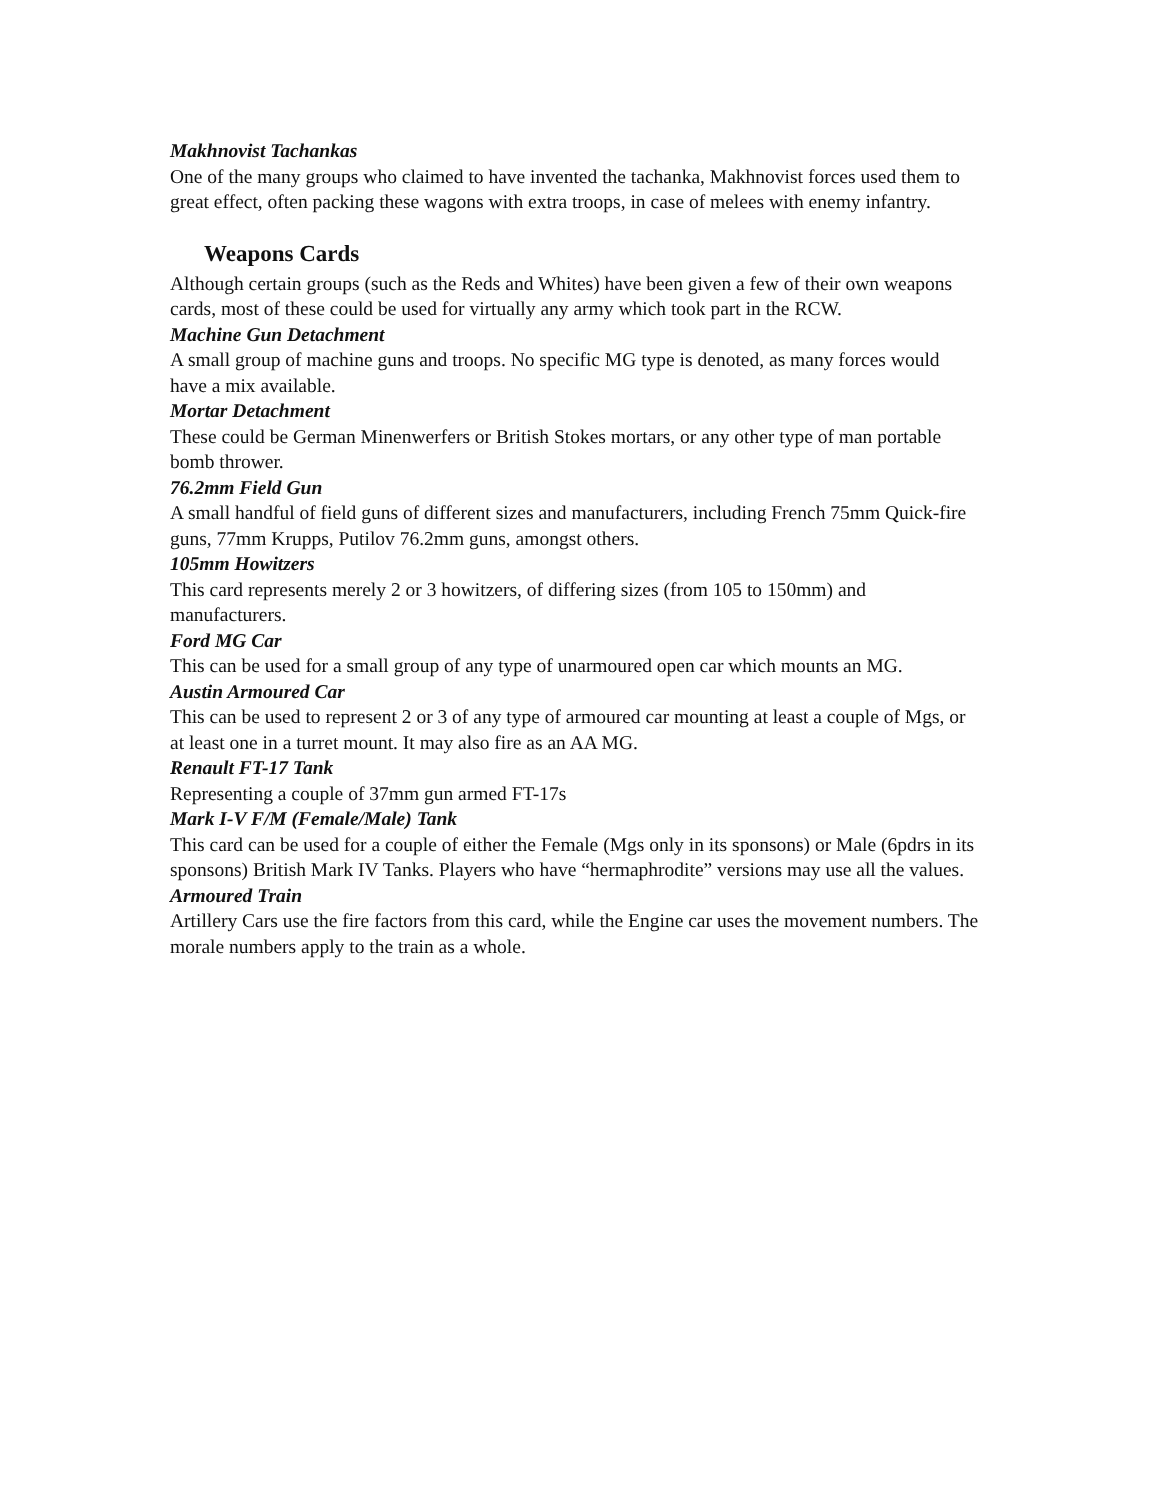Makhnovist Tachankas
One of the many groups who claimed to have invented the tachanka, Makhnovist forces used them to great effect, often packing these wagons with extra troops, in case of melees with enemy infantry.
Weapons Cards
Although certain groups (such as the Reds and Whites) have been given a few of their own weapons cards, most of these could be used for virtually any army which took part in the RCW.
Machine Gun Detachment
A small group of machine guns and troops. No specific MG type is denoted, as many forces would have a mix available.
Mortar Detachment
These could be German Minenwerfers or British Stokes mortars, or any other type of man portable bomb thrower.
76.2mm Field Gun
A small handful of field guns of different sizes and manufacturers, including French 75mm Quick-fire guns, 77mm Krupps, Putilov 76.2mm guns, amongst others.
105mm Howitzers
This card represents merely 2 or 3 howitzers, of differing sizes (from 105 to 150mm) and manufacturers.
Ford MG Car
This can be used for a small group of any type of unarmoured open car which mounts an MG.
Austin Armoured Car
This can be used to represent 2 or 3 of any type of armoured car mounting at least a couple of Mgs, or at least one in a turret mount. It may also fire as an AA MG.
Renault FT-17 Tank
Representing a couple of 37mm gun armed FT-17s
Mark I-V F/M (Female/Male) Tank
This card can be used for a couple of either the Female (Mgs only in its sponsons) or Male (6pdrs in its sponsons) British Mark IV Tanks. Players who have “hermaphrodite” versions may use all the values.
Armoured Train
Artillery Cars use the fire factors from this card, while the Engine car uses the movement numbers. The morale numbers apply to the train as a whole.